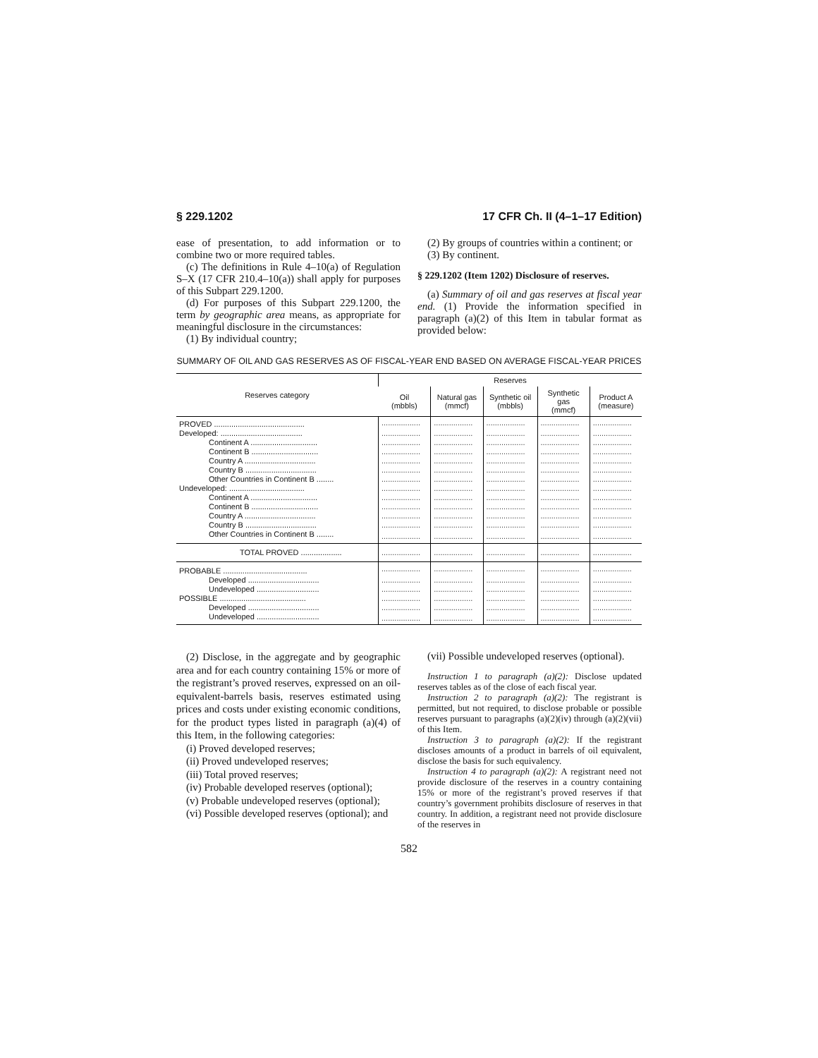§ 229.1202 17 CFR Ch. II (4–1–17 Edition)
ease of presentation, to add information or to combine two or more required tables.
(c) The definitions in Rule 4–10(a) of Regulation S–X (17 CFR 210.4–10(a)) shall apply for purposes of this Subpart 229.1200.
(d) For purposes of this Subpart 229.1200, the term by geographic area means, as appropriate for meaningful disclosure in the circumstances:
(1) By individual country;
(2) By groups of countries within a continent; or
(3) By continent.
§ 229.1202 (Item 1202) Disclosure of reserves.
(a) Summary of oil and gas reserves at fiscal year end. (1) Provide the information specified in paragraph (a)(2) of this Item in tabular format as provided below:
SUMMARY OF OIL AND GAS RESERVES AS OF FISCAL-YEAR END BASED ON AVERAGE FISCAL-YEAR PRICES
| Reserves category | Reserves | | | | |
| --- | --- | --- | --- | --- | --- |
| | Oil (mbbls) | Natural gas (mmcf) | Synthetic oil (mbbls) | Synthetic gas (mmcf) | Product A (measure) |
| PROVED .......................................... | .................. | .................. | .................. | .................. | .................. |
| Developed: ...................................... | .................. | .................. | .................. | .................. | .................. |
| Continent A ............................... | .................. | .................. | .................. | .................. | .................. |
| Continent B ............................... | .................. | .................. | .................. | .................. | .................. |
| Country A ................................. | .................. | .................. | .................. | .................. | .................. |
| Country B ................................. | .................. | .................. | .................. | .................. | .................. |
| Other Countries in Continent B ........ | .................. | .................. | .................. | .................. | .................. |
| Undeveloped: ................................... | .................. | .................. | .................. | .................. | .................. |
| Continent A ............................... | .................. | .................. | .................. | .................. | .................. |
| Continent B ............................... | .................. | .................. | .................. | .................. | .................. |
| Country A ................................. | .................. | .................. | .................. | .................. | .................. |
| Country B ................................. | .................. | .................. | .................. | .................. | .................. |
| Other Countries in Continent B ........ | .................. | .................. | .................. | .................. | .................. |
| TOTAL PROVED ................... | .................. | .................. | .................. | .................. | .................. |
| PROBABLE ....................................... | .................. | .................. | .................. | .................. | .................. |
| Developed ................................. | .................. | .................. | .................. | .................. | .................. |
| Undeveloped ............................. | .................. | .................. | .................. | .................. | .................. |
| POSSIBLE ........................................ | .................. | .................. | .................. | .................. | .................. |
| Developed ................................. | .................. | .................. | .................. | .................. | .................. |
| Undeveloped ............................. | .................. | .................. | .................. | .................. | .................. |
(2) Disclose, in the aggregate and by geographic area and for each country containing 15% or more of the registrant’s proved reserves, expressed on an oil-equivalent-barrels basis, reserves estimated using prices and costs under existing economic conditions, for the product types listed in paragraph (a)(4) of this Item, in the following categories:
(i) Proved developed reserves;
(ii) Proved undeveloped reserves;
(iii) Total proved reserves;
(iv) Probable developed reserves (optional);
(v) Probable undeveloped reserves (optional);
(vi) Possible developed reserves (optional); and
(vii) Possible undeveloped reserves (optional).
Instruction 1 to paragraph (a)(2): Disclose updated reserves tables as of the close of each fiscal year.
Instruction 2 to paragraph (a)(2): The registrant is permitted, but not required, to disclose probable or possible reserves pursuant to paragraphs (a)(2)(iv) through (a)(2)(vii) of this Item.
Instruction 3 to paragraph (a)(2): If the registrant discloses amounts of a product in barrels of oil equivalent, disclose the basis for such equivalency.
Instruction 4 to paragraph (a)(2): A registrant need not provide disclosure of the reserves in a country containing 15% or more of the registrant’s proved reserves if that country’s government prohibits disclosure of reserves in that country. In addition, a registrant need not provide disclosure of the reserves in
582